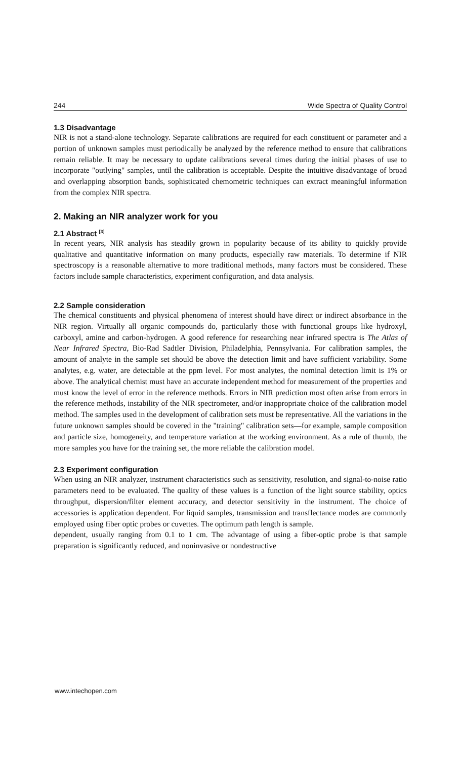244 Wide Spectra of Quality Control
1.3 Disadvantage
NIR is not a stand-alone technology. Separate calibrations are required for each constituent or parameter and a portion of unknown samples must periodically be analyzed by the reference method to ensure that calibrations remain reliable. It may be necessary to update calibrations several times during the initial phases of use to incorporate "outlying" samples, until the calibration is acceptable. Despite the intuitive disadvantage of broad and overlapping absorption bands, sophisticated chemometric techniques can extract meaningful information from the complex NIR spectra.
2. Making an NIR analyzer work for you
2.1 Abstract <sup>[3]</sup>
In recent years, NIR analysis has steadily grown in popularity because of its ability to quickly provide qualitative and quantitative information on many products, especially raw materials. To determine if NIR spectroscopy is a reasonable alternative to more traditional methods, many factors must be considered. These factors include sample characteristics, experiment configuration, and data analysis.
2.2 Sample consideration
The chemical constituents and physical phenomena of interest should have direct or indirect absorbance in the NIR region. Virtually all organic compounds do, particularly those with functional groups like hydroxyl, carboxyl, amine and carbon-hydrogen. A good reference for researching near infrared spectra is The Atlas of Near Infrared Spectra, Bio-Rad Sadtler Division, Philadelphia, Pennsylvania. For calibration samples, the amount of analyte in the sample set should be above the detection limit and have sufficient variability. Some analytes, e.g. water, are detectable at the ppm level. For most analytes, the nominal detection limit is 1% or above. The analytical chemist must have an accurate independent method for measurement of the properties and must know the level of error in the reference methods. Errors in NIR prediction most often arise from errors in the reference methods, instability of the NIR spectrometer, and/or inappropriate choice of the calibration model method. The samples used in the development of calibration sets must be representative. All the variations in the future unknown samples should be covered in the "training" calibration sets—for example, sample composition and particle size, homogeneity, and temperature variation at the working environment. As a rule of thumb, the more samples you have for the training set, the more reliable the calibration model.
2.3 Experiment configuration
When using an NIR analyzer, instrument characteristics such as sensitivity, resolution, and signal-to-noise ratio parameters need to be evaluated. The quality of these values is a function of the light source stability, optics throughput, dispersion/filter element accuracy, and detector sensitivity in the instrument. The choice of accessories is application dependent. For liquid samples, transmission and transflectance modes are commonly employed using fiber optic probes or cuvettes. The optimum path length is sample.
dependent, usually ranging from 0.1 to 1 cm. The advantage of using a fiber-optic probe is that sample preparation is significantly reduced, and noninvasive or nondestructive
www.intechopen.com